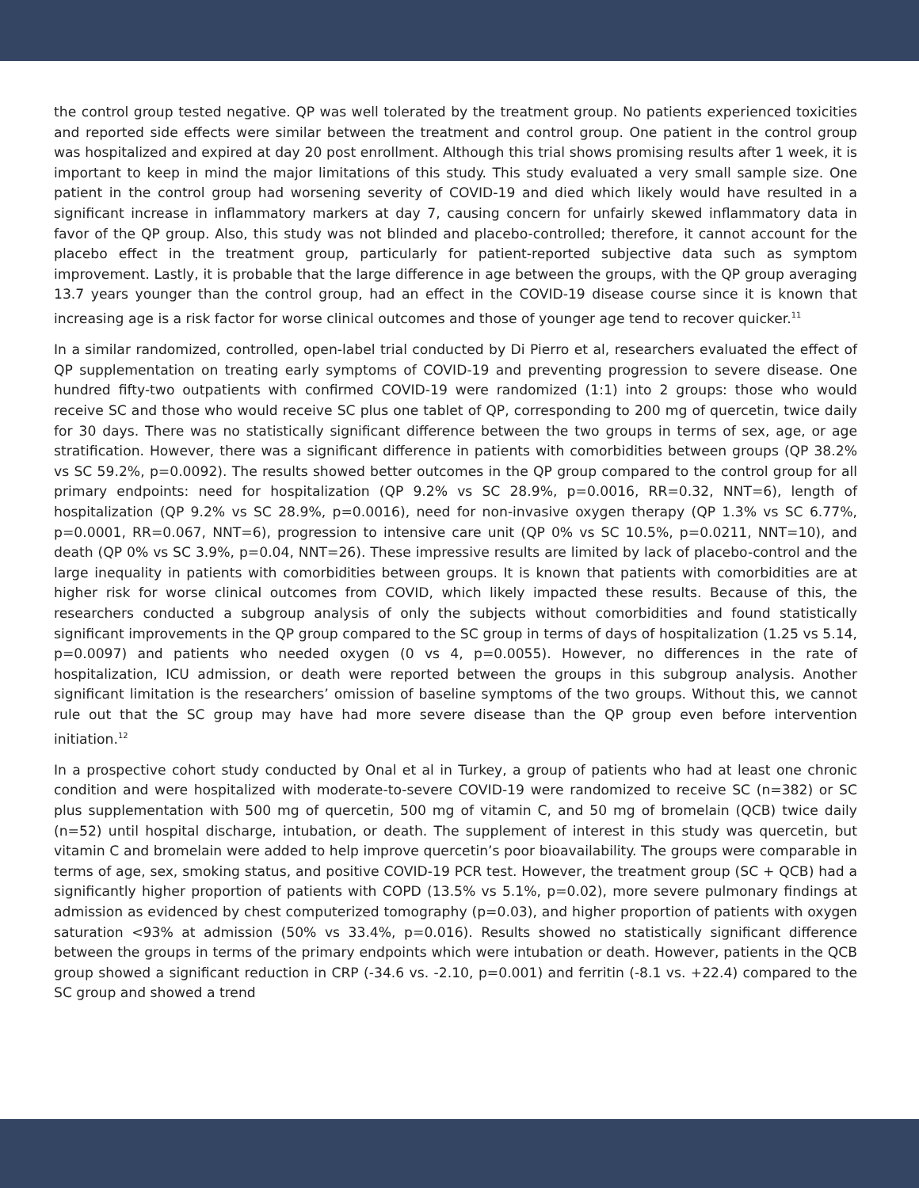the control group tested negative. QP was well tolerated by the treatment group. No patients experienced toxicities and reported side effects were similar between the treatment and control group. One patient in the control group was hospitalized and expired at day 20 post enrollment. Although this trial shows promising results after 1 week, it is important to keep in mind the major limitations of this study. This study evaluated a very small sample size. One patient in the control group had worsening severity of COVID-19 and died which likely would have resulted in a significant increase in inflammatory markers at day 7, causing concern for unfairly skewed inflammatory data in favor of the QP group. Also, this study was not blinded and placebo-controlled; therefore, it cannot account for the placebo effect in the treatment group, particularly for patient-reported subjective data such as symptom improvement. Lastly, it is probable that the large difference in age between the groups, with the QP group averaging 13.7 years younger than the control group, had an effect in the COVID-19 disease course since it is known that increasing age is a risk factor for worse clinical outcomes and those of younger age tend to recover quicker.<sup>11</sup>
In a similar randomized, controlled, open-label trial conducted by Di Pierro et al, researchers evaluated the effect of QP supplementation on treating early symptoms of COVID-19 and preventing progression to severe disease. One hundred fifty-two outpatients with confirmed COVID-19 were randomized (1:1) into 2 groups: those who would receive SC and those who would receive SC plus one tablet of QP, corresponding to 200 mg of quercetin, twice daily for 30 days. There was no statistically significant difference between the two groups in terms of sex, age, or age stratification. However, there was a significant difference in patients with comorbidities between groups (QP 38.2% vs SC 59.2%, p=0.0092). The results showed better outcomes in the QP group compared to the control group for all primary endpoints: need for hospitalization (QP 9.2% vs SC 28.9%, p=0.0016, RR=0.32, NNT=6), length of hospitalization (QP 9.2% vs SC 28.9%, p=0.0016), need for non-invasive oxygen therapy (QP 1.3% vs SC 6.77%, p=0.0001, RR=0.067, NNT=6), progression to intensive care unit (QP 0% vs SC 10.5%, p=0.0211, NNT=10), and death (QP 0% vs SC 3.9%, p=0.04, NNT=26). These impressive results are limited by lack of placebo-control and the large inequality in patients with comorbidities between groups. It is known that patients with comorbidities are at higher risk for worse clinical outcomes from COVID, which likely impacted these results. Because of this, the researchers conducted a subgroup analysis of only the subjects without comorbidities and found statistically significant improvements in the QP group compared to the SC group in terms of days of hospitalization (1.25 vs 5.14, p=0.0097) and patients who needed oxygen (0 vs 4, p=0.0055). However, no differences in the rate of hospitalization, ICU admission, or death were reported between the groups in this subgroup analysis. Another significant limitation is the researchers’ omission of baseline symptoms of the two groups. Without this, we cannot rule out that the SC group may have had more severe disease than the QP group even before intervention initiation.<sup>12</sup>
In a prospective cohort study conducted by Onal et al in Turkey, a group of patients who had at least one chronic condition and were hospitalized with moderate-to-severe COVID-19 were randomized to receive SC (n=382) or SC plus supplementation with 500 mg of quercetin, 500 mg of vitamin C, and 50 mg of bromelain (QCB) twice daily (n=52) until hospital discharge, intubation, or death. The supplement of interest in this study was quercetin, but vitamin C and bromelain were added to help improve quercetin’s poor bioavailability. The groups were comparable in terms of age, sex, smoking status, and positive COVID-19 PCR test. However, the treatment group (SC + QCB) had a significantly higher proportion of patients with COPD (13.5% vs 5.1%, p=0.02), more severe pulmonary findings at admission as evidenced by chest computerized tomography (p=0.03), and higher proportion of patients with oxygen saturation <93% at admission (50% vs 33.4%, p=0.016). Results showed no statistically significant difference between the groups in terms of the primary endpoints which were intubation or death. However, patients in the QCB group showed a significant reduction in CRP (-34.6 vs. -2.10, p=0.001) and ferritin (-8.1 vs. +22.4) compared to the SC group and showed a trend